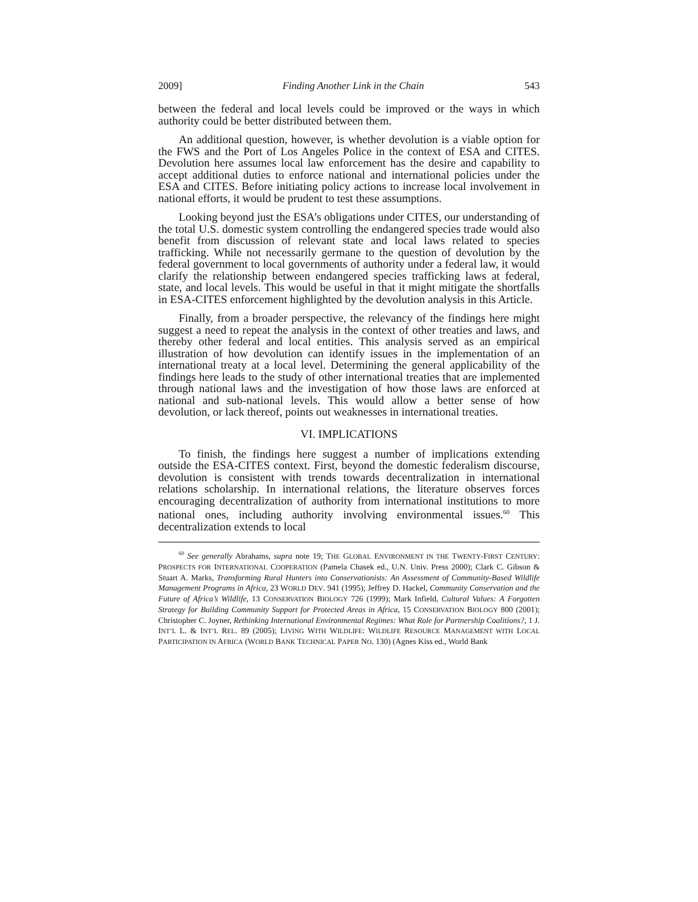2009] Finding Another Link in the Chain 543
between the federal and local levels could be improved or the ways in which authority could be better distributed between them.
An additional question, however, is whether devolution is a viable option for the FWS and the Port of Los Angeles Police in the context of ESA and CITES. Devolution here assumes local law enforcement has the desire and capability to accept additional duties to enforce national and international policies under the ESA and CITES. Before initiating policy actions to increase local involvement in national efforts, it would be prudent to test these assumptions.
Looking beyond just the ESA’s obligations under CITES, our understanding of the total U.S. domestic system controlling the endangered species trade would also benefit from discussion of relevant state and local laws related to species trafficking. While not necessarily germane to the question of devolution by the federal government to local governments of authority under a federal law, it would clarify the relationship between endangered species trafficking laws at federal, state, and local levels. This would be useful in that it might mitigate the shortfalls in ESA-CITES enforcement highlighted by the devolution analysis in this Article.
Finally, from a broader perspective, the relevancy of the findings here might suggest a need to repeat the analysis in the context of other treaties and laws, and thereby other federal and local entities. This analysis served as an empirical illustration of how devolution can identify issues in the implementation of an international treaty at a local level. Determining the general applicability of the findings here leads to the study of other international treaties that are implemented through national laws and the investigation of how those laws are enforced at national and sub-national levels. This would allow a better sense of how devolution, or lack thereof, points out weaknesses in international treaties.
VI. IMPLICATIONS
To finish, the findings here suggest a number of implications extending outside the ESA-CITES context. First, beyond the domestic federalism discourse, devolution is consistent with trends towards decentralization in international relations scholarship. In international relations, the literature observes forces encouraging decentralization of authority from international institutions to more national ones, including authority involving environmental issues.<sup>60</sup> This decentralization extends to local
<sup>60</sup> See generally Abrahams, supra note 19; THE GLOBAL ENVIRONMENT IN THE TWENTY-FIRST CENTURY: PROSPECTS FOR INTERNATIONAL COOPERATION (Pamela Chasek ed., U.N. Univ. Press 2000); Clark C. Gibson & Stuart A. Marks, Transforming Rural Hunters into Conservationists: An Assessment of Community-Based Wildlife Management Programs in Africa, 23 WORLD DEV. 941 (1995); Jeffrey D. Hackel, Community Conservation and the Future of Africa’s Wildlife, 13 CONSERVATION BIOLOGY 726 (1999); Mark Infield, Cultural Values: A Forgotten Strategy for Building Community Support for Protected Areas in Africa, 15 CONSERVATION BIOLOGY 800 (2001); Christopher C. Joyner, Rethinking International Environmental Regimes: What Role for Partnership Coalitions?, 1 J. INT’L L. & INT’L REL. 89 (2005); LIVING WITH WILDLIFE: WILDLIFE RESOURCE MANAGEMENT WITH LOCAL PARTICIPATION IN AFRICA (WORLD BANK TECHNICAL PAPER NO. 130) (Agnes Kiss ed., World Bank